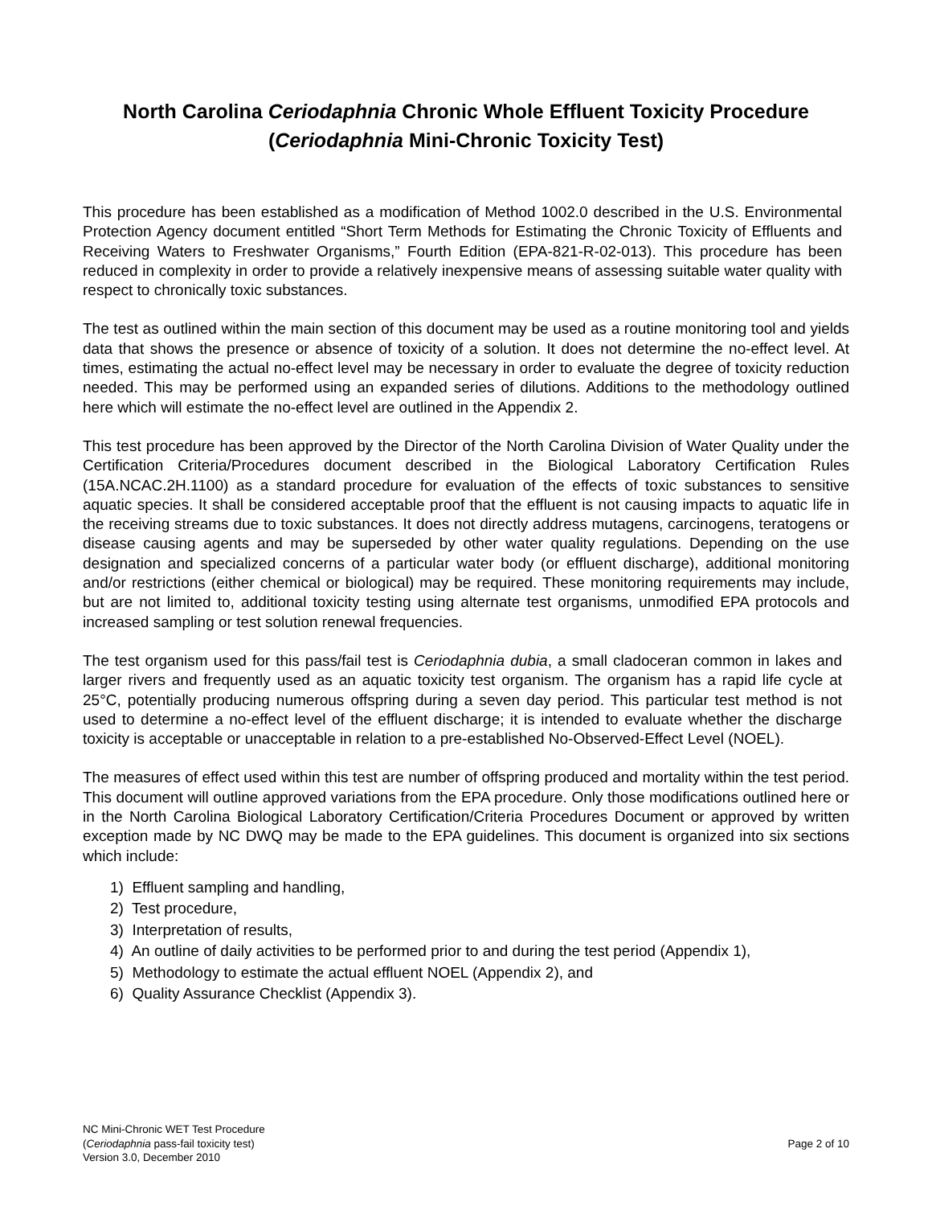North Carolina Ceriodaphnia Chronic Whole Effluent Toxicity Procedure
(Ceriodaphnia Mini-Chronic Toxicity Test)
This procedure has been established as a modification of Method 1002.0 described in the U.S. Environmental Protection Agency document entitled “Short Term Methods for Estimating the Chronic Toxicity of Effluents and Receiving Waters to Freshwater Organisms,” Fourth Edition (EPA-821-R-02-013). This procedure has been reduced in complexity in order to provide a relatively inexpensive means of assessing suitable water quality with respect to chronically toxic substances.
The test as outlined within the main section of this document may be used as a routine monitoring tool and yields data that shows the presence or absence of toxicity of a solution. It does not determine the no-effect level. At times, estimating the actual no-effect level may be necessary in order to evaluate the degree of toxicity reduction needed. This may be performed using an expanded series of dilutions. Additions to the methodology outlined here which will estimate the no-effect level are outlined in the Appendix 2.
This test procedure has been approved by the Director of the North Carolina Division of Water Quality under the Certification Criteria/Procedures document described in the Biological Laboratory Certification Rules (15A.NCAC.2H.1100) as a standard procedure for evaluation of the effects of toxic substances to sensitive aquatic species. It shall be considered acceptable proof that the effluent is not causing impacts to aquatic life in the receiving streams due to toxic substances. It does not directly address mutagens, carcinogens, teratogens or disease causing agents and may be superseded by other water quality regulations. Depending on the use designation and specialized concerns of a particular water body (or effluent discharge), additional monitoring and/or restrictions (either chemical or biological) may be required. These monitoring requirements may include, but are not limited to, additional toxicity testing using alternate test organisms, unmodified EPA protocols and increased sampling or test solution renewal frequencies.
The test organism used for this pass/fail test is Ceriodaphnia dubia, a small cladoceran common in lakes and larger rivers and frequently used as an aquatic toxicity test organism. The organism has a rapid life cycle at 25°C, potentially producing numerous offspring during a seven day period. This particular test method is not used to determine a no-effect level of the effluent discharge; it is intended to evaluate whether the discharge toxicity is acceptable or unacceptable in relation to a pre-established No-Observed-Effect Level (NOEL).
The measures of effect used within this test are number of offspring produced and mortality within the test period. This document will outline approved variations from the EPA procedure. Only those modifications outlined here or in the North Carolina Biological Laboratory Certification/Criteria Procedures Document or approved by written exception made by NC DWQ may be made to the EPA guidelines. This document is organized into six sections which include:
1) Effluent sampling and handling,
2) Test procedure,
3) Interpretation of results,
4) An outline of daily activities to be performed prior to and during the test period (Appendix 1),
5) Methodology to estimate the actual effluent NOEL (Appendix 2), and
6) Quality Assurance Checklist (Appendix 3).
NC Mini-Chronic WET Test Procedure
(Ceriodaphnia pass-fail toxicity test)
Version 3.0, December 2010
Page 2 of 10